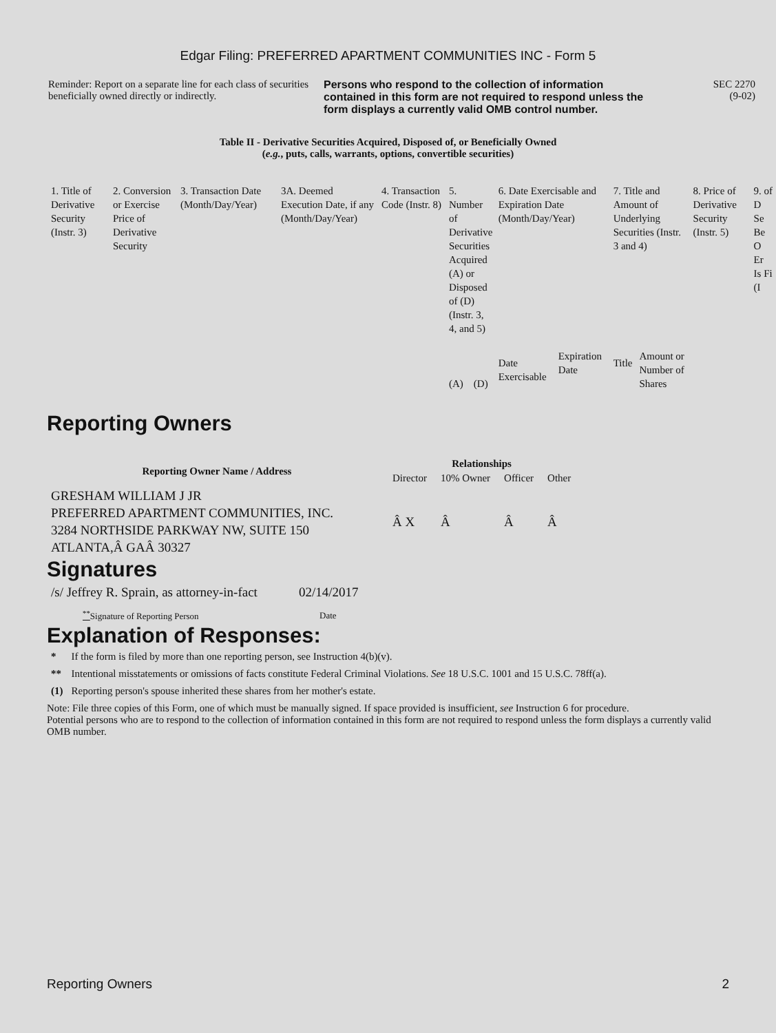Edgar Filing: PREFERRED APARTMENT COMMUNITIES INC - Form 5
Reminder: Report on a separate line for each class of securities beneficially owned directly or indirectly.
Persons who respond to the collection of information contained in this form are not required to respond unless the form displays a currently valid OMB control number.
SEC 2270
(9-02)
Table II - Derivative Securities Acquired, Disposed of, or Beneficially Owned
(e.g., puts, calls, warrants, options, convertible securities)
| 1. Title of Derivative Security (Instr. 3) | 2. Conversion or Exercise Price of Derivative Security | 3. Transaction Date (Month/Day/Year) | 3A. Deemed Execution Date, if any (Month/Day/Year) | 4. Transaction Code (Instr. 8) | 5. Number of Derivative Securities Acquired (A) or Disposed of (D) (Instr. 3, 4, and 5) | | 6. Date Exercisable and Expiration Date (Month/Day/Year) | | 7. Title and Amount of Underlying Securities (Instr. 3 and 4) | | 8. Price of Derivative Security (Instr. 5) | 9. of D Se Be O Er Is Fi (I |
| | | | | | (A) | (D) | Date Exercisable | Expiration Date | Title | Amount or Number of Shares | | |
Reporting Owners
| Reporting Owner Name / Address | Relationships | | | |
| --- | --- | --- | --- | --- |
| | Director | 10% Owner | Officer | Other |
| GRESHAM WILLIAM J JR PREFERRED APARTMENT COMMUNITIES, INC. 3284 NORTHSIDE PARKWAY NW, SUITE 150 ATLANTA,Â GAÂ 30327 | Â X | Â | Â | Â |
Signatures
| /s/ Jeffrey R. Sprain, as attorney-in-fact | 02/14/2017 |
| <sup>**</sup> Signature of Reporting Person | Date |
Explanation of Responses:
| * | If the form is filed by more than one reporting person, see Instruction 4(b)(v). |
| ** | Intentional misstatements or omissions of facts constitute Federal Criminal Violations. See 18 U.S.C. 1001 and 15 U.S.C. 78ff(a). |
| (1) | Reporting person's spouse inherited these shares from her mother's estate. |
Note: File three copies of this Form, one of which must be manually signed. If space provided is insufficient, see Instruction 6 for procedure.
Potential persons who are to respond to the collection of information contained in this form are not required to respond unless the form displays a currently valid OMB number.
Reporting Owners 2